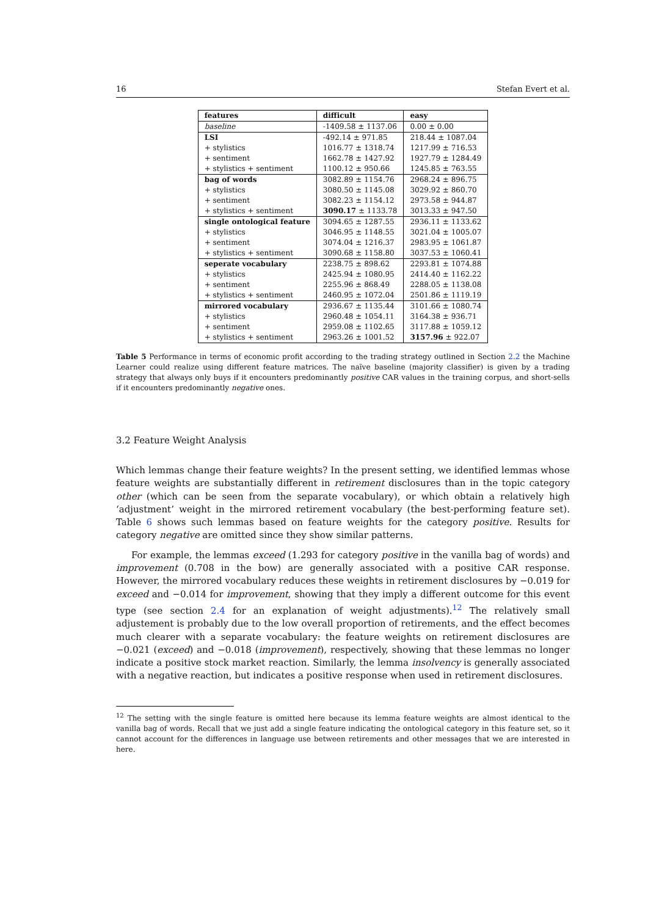16 Stefan Evert et al.
| features | difficult | easy |
| --- | --- | --- |
| baseline | -1409.58 ± 1137.06 | 0.00 ± 0.00 |
| LSI | -492.14 ± 971.85 | 218.44 ± 1087.04 |
| + stylistics | 1016.77 ± 1318.74 | 1217.99 ± 716.53 |
| + sentiment | 1662.78 ± 1427.92 | 1927.79 ± 1284.49 |
| + stylistics + sentiment | 1100.12 ± 950.66 | 1245.85 ± 763.55 |
| bag of words | 3082.89 ± 1154.76 | 2968.24 ± 896.75 |
| + stylistics | 3080.50 ± 1145.08 | 3029.92 ± 860.70 |
| + sentiment | 3082.23 ± 1154.12 | 2973.58 ± 944.87 |
| + stylistics + sentiment | 3090.17 ± 1133.78 | 3013.33 ± 947.50 |
| single ontological feature | 3094.65 ± 1287.55 | 2936.11 ± 1133.62 |
| + stylistics | 3046.95 ± 1148.55 | 3021.04 ± 1005.07 |
| + sentiment | 3074.04 ± 1216.37 | 2983.95 ± 1061.87 |
| + stylistics + sentiment | 3090.68 ± 1158.80 | 3037.53 ± 1060.41 |
| seperate vocabulary | 2238.75 ± 898.62 | 2293.81 ± 1074.88 |
| + stylistics | 2425.94 ± 1080.95 | 2414.40 ± 1162.22 |
| + sentiment | 2255.96 ± 868.49 | 2288.05 ± 1138.08 |
| + stylistics + sentiment | 2460.95 ± 1072.04 | 2501.86 ± 1119.19 |
| mirrored vocabulary | 2936.67 ± 1135.44 | 3101.66 ± 1080.74 |
| + stylistics | 2960.48 ± 1054.11 | 3164.38 ± 936.71 |
| + sentiment | 2959.08 ± 1102.65 | 3117.88 ± 1059.12 |
| + stylistics + sentiment | 2963.26 ± 1001.52 | 3157.96 ± 922.07 |
Table 5 Performance in terms of economic profit according to the trading strategy outlined in Section 2.2 the Machine Learner could realize using different feature matrices. The naïve baseline (majority classifier) is given by a trading strategy that always only buys if it encounters predominantly positive CAR values in the training corpus, and short-sells if it encounters predominantly negative ones.
3.2 Feature Weight Analysis
Which lemmas change their feature weights? In the present setting, we identified lemmas whose feature weights are substantially different in retirement disclosures than in the topic category other (which can be seen from the separate vocabulary), or which obtain a relatively high ‘adjustment’ weight in the mirrored retirement vocabulary (the best-performing feature set). Table 6 shows such lemmas based on feature weights for the category positive. Results for category negative are omitted since they show similar patterns.
For example, the lemmas exceed (1.293 for category positive in the vanilla bag of words) and improvement (0.708 in the bow) are generally associated with a positive CAR response. However, the mirrored vocabulary reduces these weights in retirement disclosures by −0.019 for exceed and −0.014 for improvement, showing that they imply a different outcome for this event type (see section 2.4 for an explanation of weight adjustments).<sup>12</sup> The relatively small adjustement is probably due to the low overall proportion of retirements, and the effect becomes much clearer with a separate vocabulary: the feature weights on retirement disclosures are −0.021 (exceed) and −0.018 (improvement), respectively, showing that these lemmas no longer indicate a positive stock market reaction. Similarly, the lemma insolvency is generally associated with a negative reaction, but indicates a positive response when used in retirement disclosures.
<sup>12</sup> The setting with the single feature is omitted here because its lemma feature weights are almost identical to the vanilla bag of words. Recall that we just add a single feature indicating the ontological category in this feature set, so it cannot account for the differences in language use between retirements and other messages that we are interested in here.